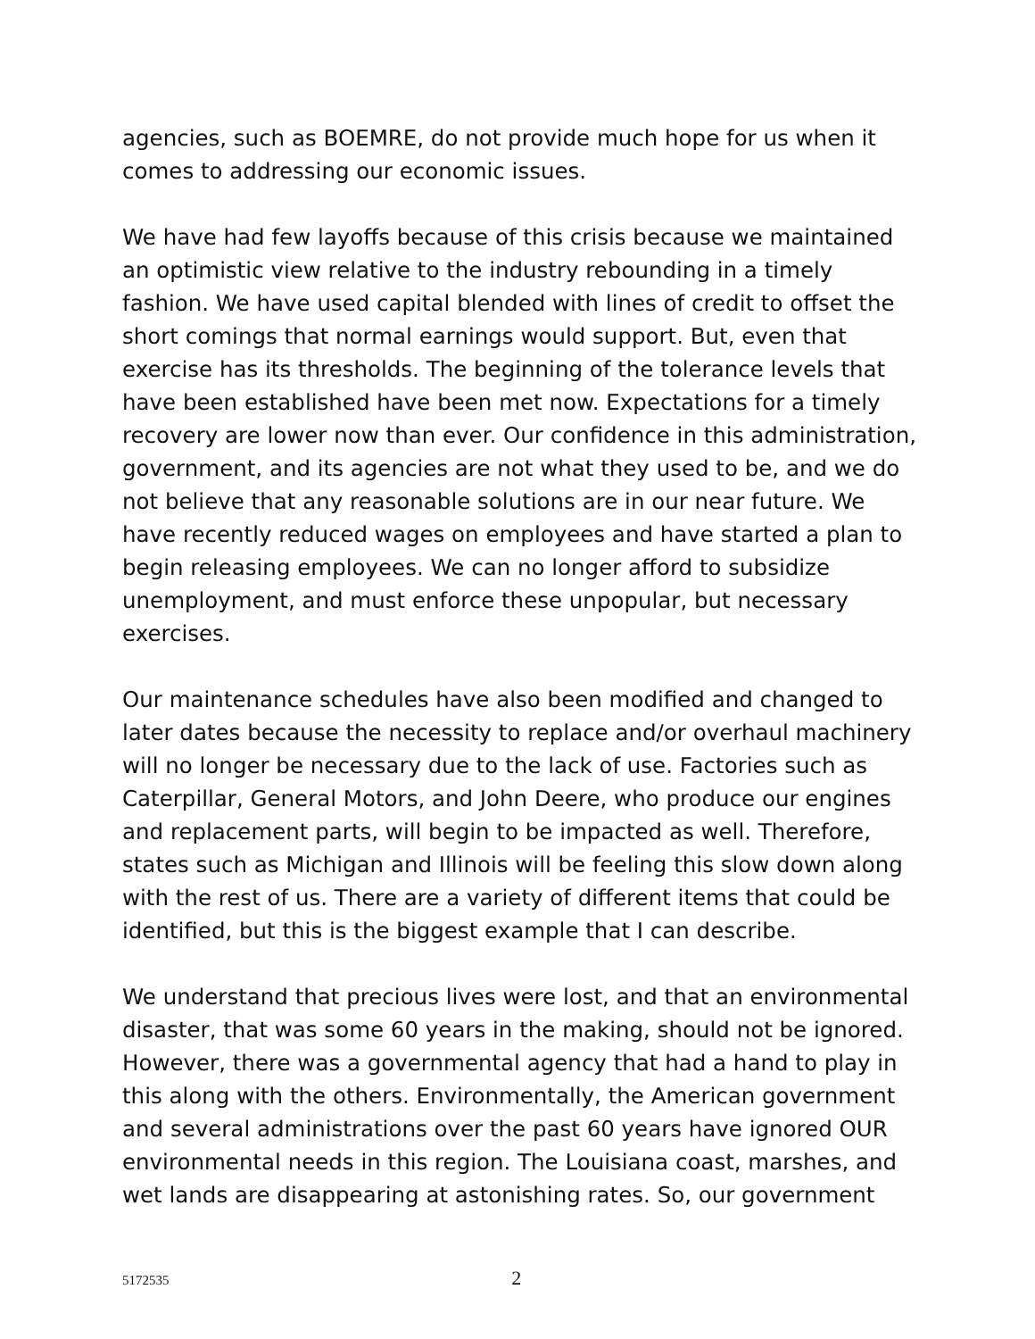agencies, such as BOEMRE, do not provide much hope for us when it comes to addressing our economic issues.
We have had few layoffs because of this crisis because we maintained an optimistic view relative to the industry rebounding in a timely fashion. We have used capital blended with lines of credit to offset the short comings that normal earnings would support. But, even that exercise has its thresholds. The beginning of the tolerance levels that have been established have been met now. Expectations for a timely recovery are lower now than ever. Our confidence in this administration, government, and its agencies are not what they used to be, and we do not believe that any reasonable solutions are in our near future. We have recently reduced wages on employees and have started a plan to begin releasing employees. We can no longer afford to subsidize unemployment, and must enforce these unpopular, but necessary exercises.
Our maintenance schedules have also been modified and changed to later dates because the necessity to replace and/or overhaul machinery will no longer be necessary due to the lack of use. Factories such as Caterpillar, General Motors, and John Deere, who produce our engines and replacement parts, will begin to be impacted as well. Therefore, states such as Michigan and Illinois will be feeling this slow down along with the rest of us. There are a variety of different items that could be identified, but this is the biggest example that I can describe.
We understand that precious lives were lost, and that an environmental disaster, that was some 60 years in the making, should not be ignored. However, there was a governmental agency that had a hand to play in this along with the others. Environmentally, the American government and several administrations over the past 60 years have ignored OUR environmental needs in this region. The Louisiana coast, marshes, and wet lands are disappearing at astonishing rates. So, our government
5172535 2